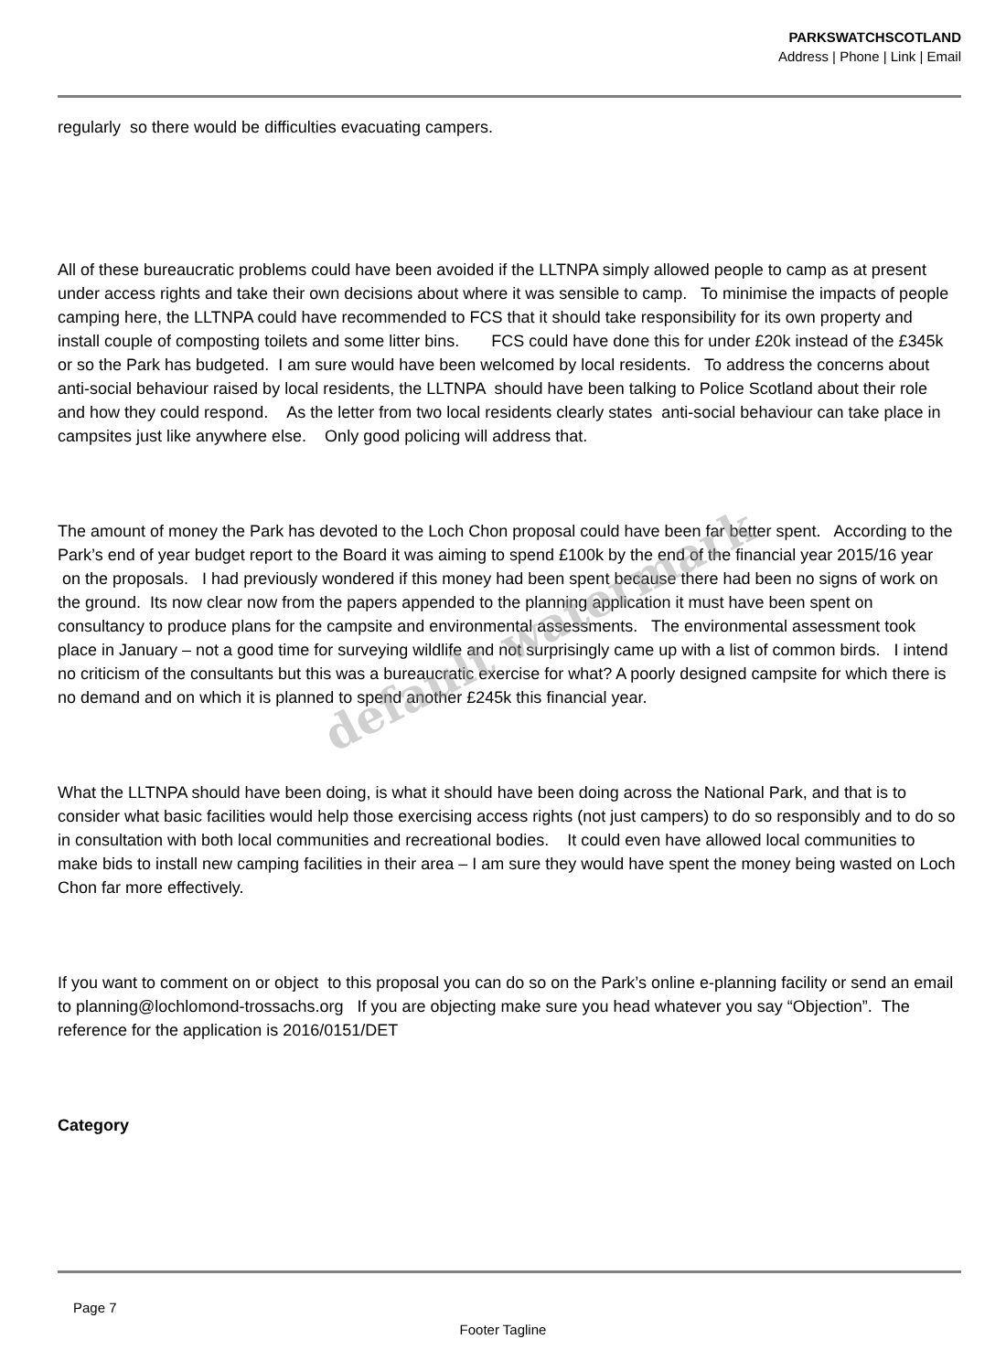PARKSWATCHSCOTLAND
Address | Phone | Link | Email
regularly so there would be difficulties evacuating campers.
All of these bureaucratic problems could have been avoided if the LLTNPA simply allowed people to camp as at present under access rights and take their own decisions about where it was sensible to camp. To minimise the impacts of people camping here, the LLTNPA could have recommended to FCS that it should take responsibility for its own property and install couple of composting toilets and some litter bins. FCS could have done this for under £20k instead of the £345k or so the Park has budgeted. I am sure would have been welcomed by local residents. To address the concerns about anti-social behaviour raised by local residents, the LLTNPA should have been talking to Police Scotland about their role and how they could respond. As the letter from two local residents clearly states anti-social behaviour can take place in campsites just like anywhere else. Only good policing will address that.
The amount of money the Park has devoted to the Loch Chon proposal could have been far better spent. According to the Park’s end of year budget report to the Board it was aiming to spend £100k by the end of the financial year 2015/16 year on the proposals. I had previously wondered if this money had been spent because there had been no signs of work on the ground. Its now clear now from the papers appended to the planning application it must have been spent on consultancy to produce plans for the campsite and environmental assessments. The environmental assessment took place in January – not a good time for surveying wildlife and not surprisingly came up with a list of common birds. I intend no criticism of the consultants but this was a bureaucratic exercise for what? A poorly designed campsite for which there is no demand and on which it is planned to spend another £245k this financial year.
What the LLTNPA should have been doing, is what it should have been doing across the National Park, and that is to consider what basic facilities would help those exercising access rights (not just campers) to do so responsibly and to do so in consultation with both local communities and recreational bodies. It could even have allowed local communities to make bids to install new camping facilities in their area – I am sure they would have spent the money being wasted on Loch Chon far more effectively.
If you want to comment on or object to this proposal you can do so on the Park’s online e-planning facility or send an email to planning@lochlomond-trossachs.org If you are objecting make sure you head whatever you say “Objection”. The reference for the application is 2016/0151/DET
Category
default watermark
Page 7
Footer Tagline